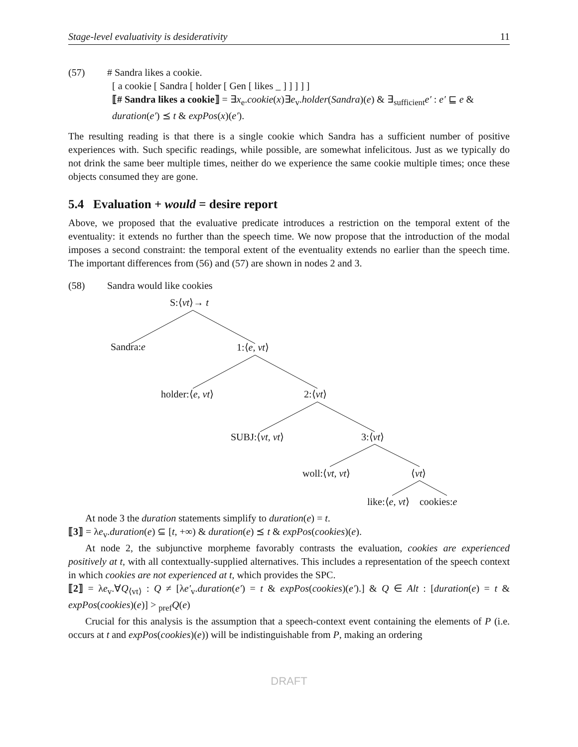Stage-level evaluativity is desiderativity 11
(57) # Sandra likes a cookie.
[ a cookie [ Sandra [ holder [ Gen [ likes _ ] ] ] ] ]
⟦# Sandra likes a cookie⟧ = ∃x<sub>e</sub>.cookie(x)∃e<sub>v</sub>.holder(Sandra)(e) & ∃<sub>sufficient</sub>e′ : e′ ⊑ e &
duration(e′) ⪯ t & expPos(x)(e′).
The resulting reading is that there is a single cookie which Sandra has a sufficient number of positive experiences with. Such specific readings, while possible, are somewhat infelicitous. Just as we typically do not drink the same beer multiple times, neither do we experience the same cookie multiple times; once these objects consumed they are gone.
5.4 Evaluation + would = desire report
Above, we proposed that the evaluative predicate introduces a restriction on the temporal extent of the eventuality: it extends no further than the speech time. We now propose that the introduction of the modal imposes a second constraint: the temporal extent of the eventuality extends no earlier than the speech time. The important differences from (56) and (57) are shown in nodes 2 and 3.
(58) Sandra would like cookies
S:⟨vt⟩→ t
Sandra:e 1:⟨e, vt⟩
holder:⟨e, vt⟩ 2:⟨vt⟩
SUBJ:⟨vt, vt⟩ 3:⟨vt⟩
woll:⟨vt, vt⟩ ⟨vt⟩
like:⟨e, vt⟩ cookies:e
At node 3 the duration statements simplify to duration(e) = t.
⟦3⟧ = λe<sub>v</sub>.duration(e) ⊆ [t, +∞) & duration(e) ⪯ t & expPos(cookies)(e).
At node 2, the subjunctive morpheme favorably contrasts the evaluation, cookies are experienced positively at t, with all contextually-supplied alternatives. This includes a representation of the speech context in which cookies are not experienced at t, which provides the SPC.
⟦2⟧ = λe<sub>v</sub>.∀Q<sub>⟨vt⟩</sub> : Q ≠ [λe′<sub>v</sub>.duration(e′) = t & expPos(cookies)(e′).] & Q ∈ Alt : [duration(e) = t & expPos(cookies)(e)] > <sub>pref</sub>Q(e)
Crucial for this analysis is the assumption that a speech-context event containing the elements of P (i.e. occurs at t and expPos(cookies)(e)) will be indistinguishable from P, making an ordering
DRAFT